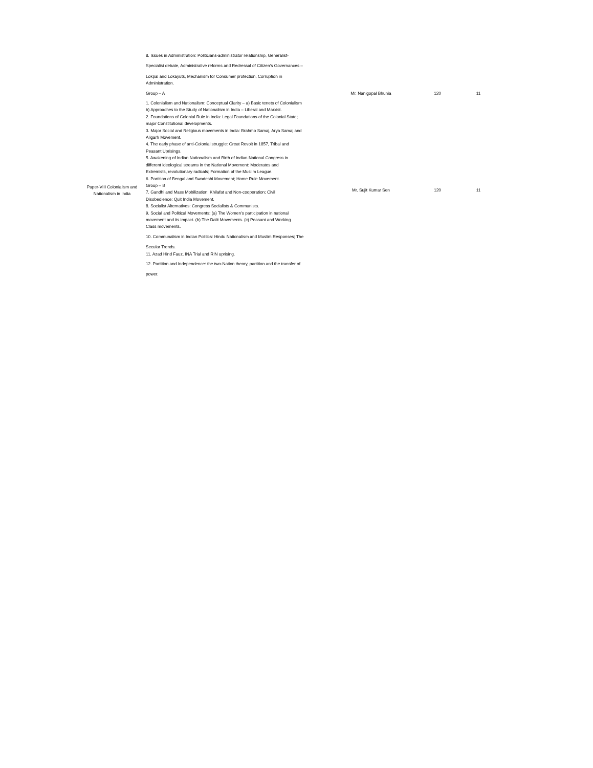| | 8. Issues in Administration: Politicians-administrator relationship, Generalist- Specialist debate, Administrative reforms and Redressal of Citizen’s Governances – Lokpal and Lokayuts, Mechanism for Consumer protection, Corruption in Administration. | | | |
| | Group – A | Mr. Nanigopal Bhunia | 120 | 11 |
| Paper-VIII Colonialism and Nationalism in India | 1. Colonialism and Nationalism: Conceptual Clarity – a) Basic tenets of Colonialism b) Approaches to the Study of Nationalism in India – Liberal and Marxist. 2. Foundations of Colonial Rule in India: Legal Foundations of the Colonial State; major Constitutional developments. 3. Major Social and Religious movements in India: Brahmo Samaj, Arya Samaj and Aligarh Movement. 4. The early phase of anti-Colonial struggle: Great Revolt in 1857, Tribal and Peasant Uprisings. 5. Awakening of Indian Nationalism and Birth of Indian National Congress in different ideological streams in the National Movement: Moderates and Extremists, revolutionary radicals; Formation of the Muslim League. 6. Partition of Bengal and Swadeshi Movement; Home Rule Movement. Group – B 7. Gandhi and Mass Mobilization: Khilafat and Non-cooperation; Civil Disobedience; Quit India Movement. 8. Socialist Alternatives: Congress Socialists & Communists. 9. Social and Political Movements: (a) The Women’s participation in national movement and its impact. (b) The Dalit Movements. (c) Peasant and Working Class movements. 10. Communalism in Indian Politics: Hindu Nationalism and Muslim Responses; The Secular Trends. 11. Azad Hind Fauz, INA Trial and RIN uprising. 12. Partition and Independence: the two-Nation theory, partition and the transfer of power. | Mr. Sujit Kumar Sen | 120 | 11 |